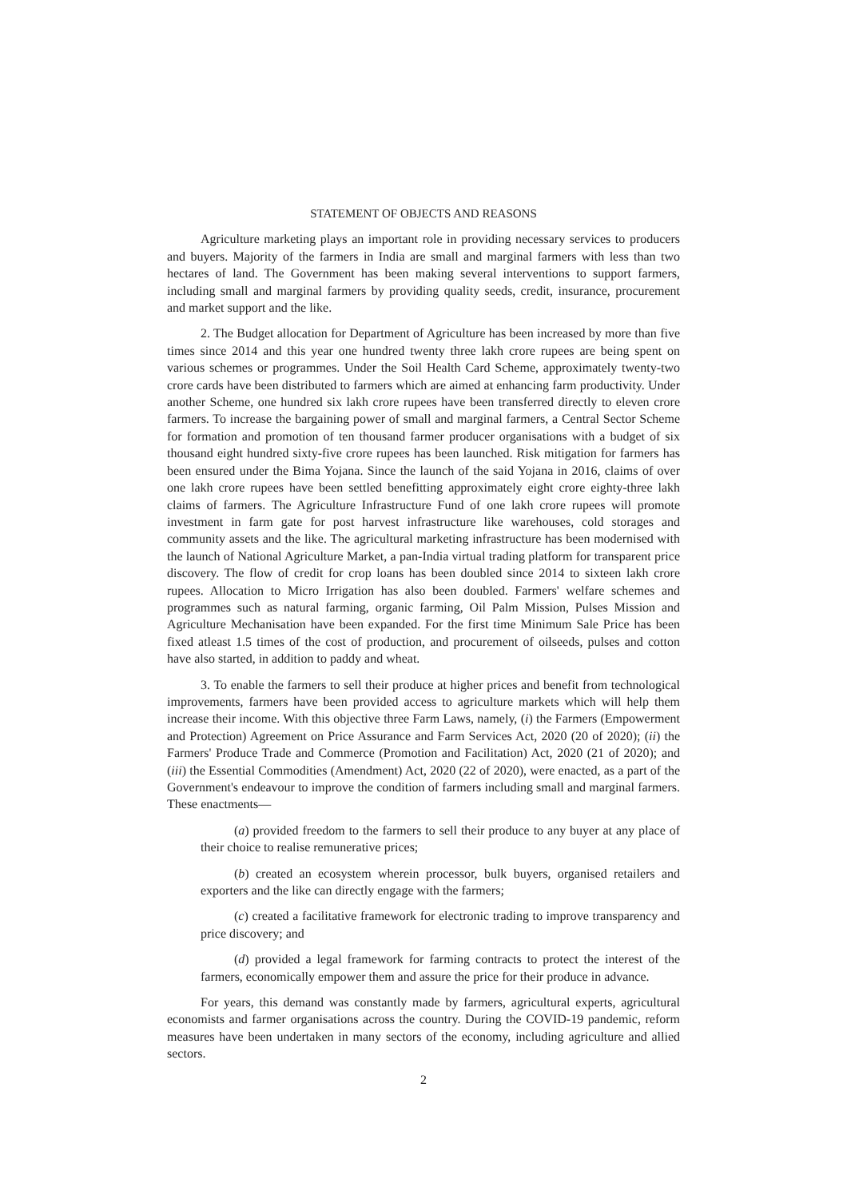STATEMENT OF OBJECTS AND REASONS
Agriculture marketing plays an important role in providing necessary services to producers and buyers. Majority of the farmers in India are small and marginal farmers with less than two hectares of land. The Government has been making several interventions to support farmers, including small and marginal farmers by providing quality seeds, credit, insurance, procurement and market support and the like.
2. The Budget allocation for Department of Agriculture has been increased by more than five times since 2014 and this year one hundred twenty three lakh crore rupees are being spent on various schemes or programmes. Under the Soil Health Card Scheme, approximately twenty-two crore cards have been distributed to farmers which are aimed at enhancing farm productivity. Under another Scheme, one hundred six lakh crore rupees have been transferred directly to eleven crore farmers. To increase the bargaining power of small and marginal farmers, a Central Sector Scheme for formation and promotion of ten thousand farmer producer organisations with a budget of six thousand eight hundred sixty-five crore rupees has been launched. Risk mitigation for farmers has been ensured under the Bima Yojana. Since the launch of the said Yojana in 2016, claims of over one lakh crore rupees have been settled benefitting approximately eight crore eighty-three lakh claims of farmers. The Agriculture Infrastructure Fund of one lakh crore rupees will promote investment in farm gate for post harvest infrastructure like warehouses, cold storages and community assets and the like. The agricultural marketing infrastructure has been modernised with the launch of National Agriculture Market, a pan-India virtual trading platform for transparent price discovery. The flow of credit for crop loans has been doubled since 2014 to sixteen lakh crore rupees. Allocation to Micro Irrigation has also been doubled. Farmers' welfare schemes and programmes such as natural farming, organic farming, Oil Palm Mission, Pulses Mission and Agriculture Mechanisation have been expanded. For the first time Minimum Sale Price has been fixed atleast 1.5 times of the cost of production, and procurement of oilseeds, pulses and cotton have also started, in addition to paddy and wheat.
3. To enable the farmers to sell their produce at higher prices and benefit from technological improvements, farmers have been provided access to agriculture markets which will help them increase their income. With this objective three Farm Laws, namely, (i) the Farmers (Empowerment and Protection) Agreement on Price Assurance and Farm Services Act, 2020 (20 of 2020); (ii) the Farmers' Produce Trade and Commerce (Promotion and Facilitation) Act, 2020 (21 of 2020); and (iii) the Essential Commodities (Amendment) Act, 2020 (22 of 2020), were enacted, as a part of the Government's endeavour to improve the condition of farmers including small and marginal farmers. These enactments—
(a) provided freedom to the farmers to sell their produce to any buyer at any place of their choice to realise remunerative prices;
(b) created an ecosystem wherein processor, bulk buyers, organised retailers and exporters and the like can directly engage with the farmers;
(c) created a facilitative framework for electronic trading to improve transparency and price discovery; and
(d) provided a legal framework for farming contracts to protect the interest of the farmers, economically empower them and assure the price for their produce in advance.
For years, this demand was constantly made by farmers, agricultural experts, agricultural economists and farmer organisations across the country. During the COVID-19 pandemic, reform measures have been undertaken in many sectors of the economy, including agriculture and allied sectors.
2